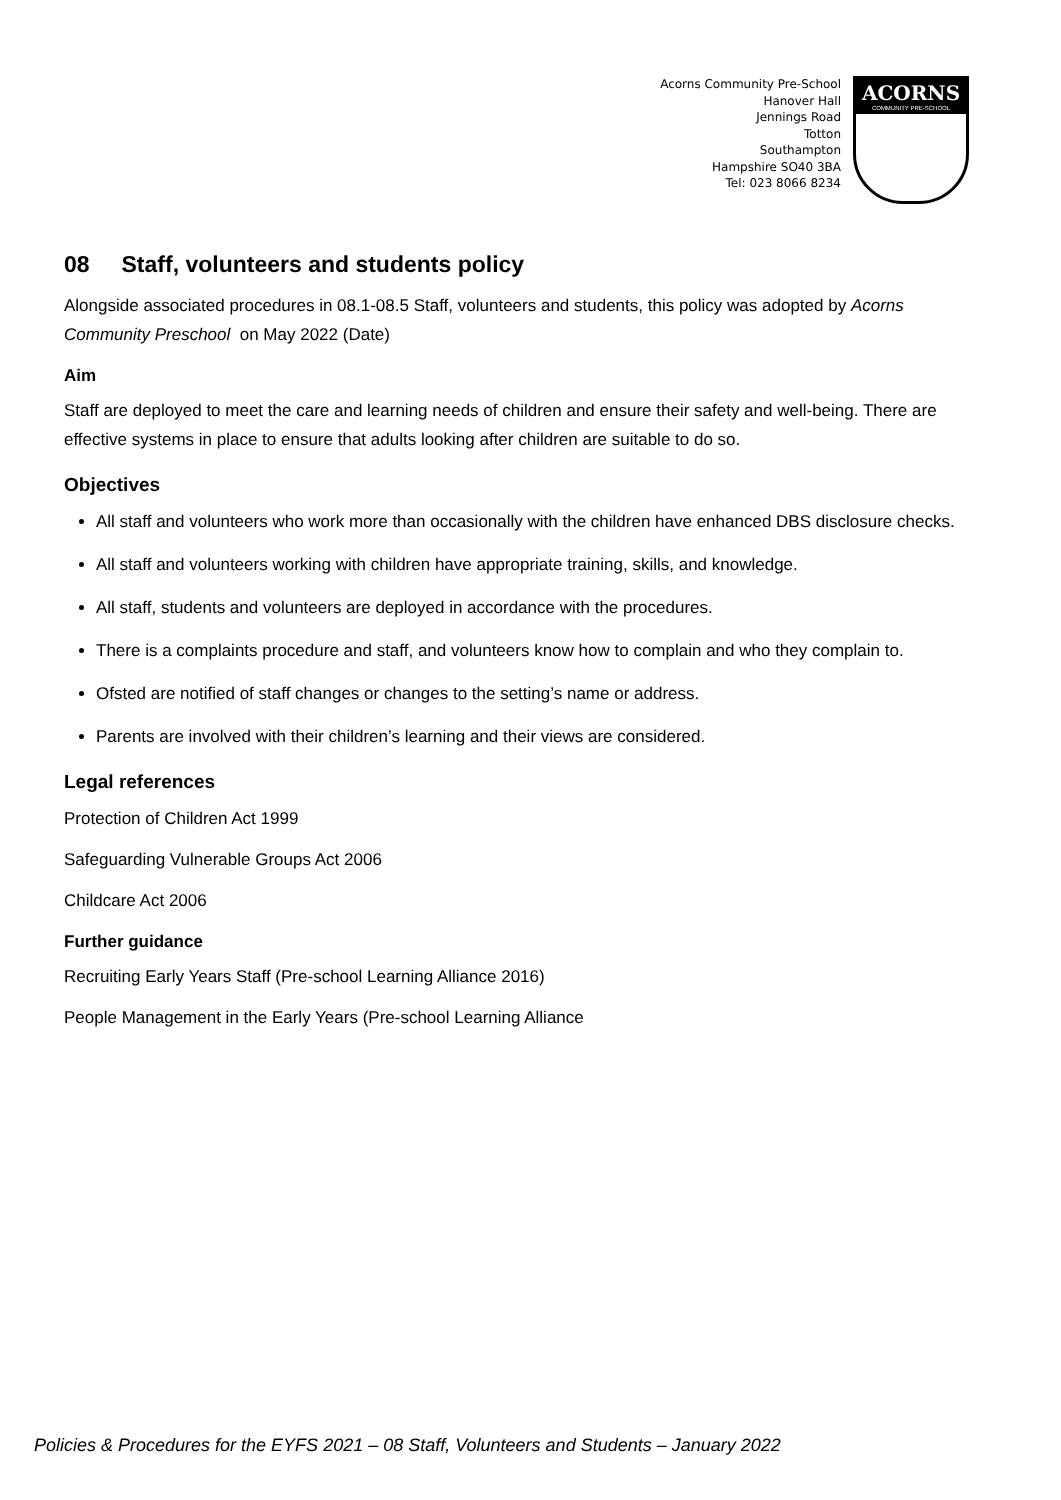Acorns Community Pre-School
Hanover Hall
Jennings Road
Totton
Southampton
Hampshire SO40 3BA
Tel: 023 8066 8234
ACORNS
COMMUNITY PRE-SCHOOL
08 Staff, volunteers and students policy
Alongside associated procedures in 08.1-08.5 Staff, volunteers and students, this policy was adopted by Acorns Community Preschool on May 2022 (Date)
Aim
Staff are deployed to meet the care and learning needs of children and ensure their safety and well-being. There are effective systems in place to ensure that adults looking after children are suitable to do so.
Objectives
All staff and volunteers who work more than occasionally with the children have enhanced DBS disclosure checks.
All staff and volunteers working with children have appropriate training, skills, and knowledge.
All staff, students and volunteers are deployed in accordance with the procedures.
There is a complaints procedure and staff, and volunteers know how to complain and who they complain to.
Ofsted are notified of staff changes or changes to the setting’s name or address.
Parents are involved with their children’s learning and their views are considered.
Legal references
Protection of Children Act 1999
Safeguarding Vulnerable Groups Act 2006
Childcare Act 2006
Further guidance
Recruiting Early Years Staff (Pre-school Learning Alliance 2016)
People Management in the Early Years (Pre-school Learning Alliance
Policies & Procedures for the EYFS 2021 – 08 Staff, Volunteers and Students – January 2022